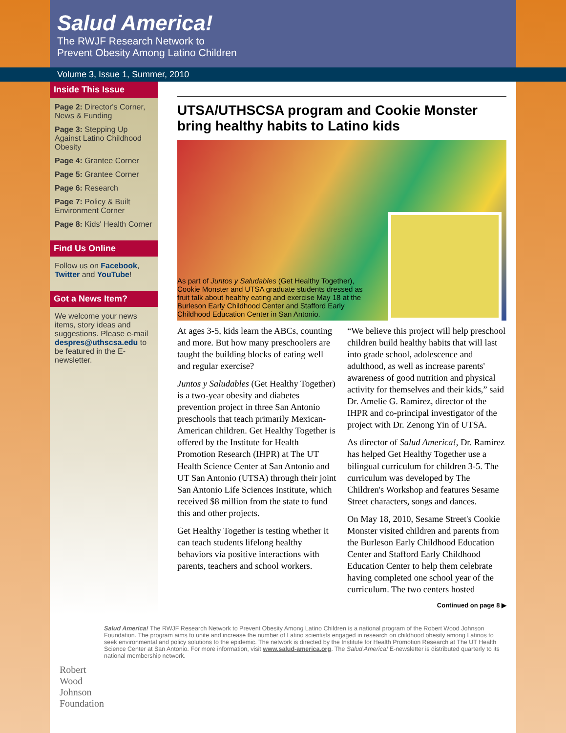Salud America!
The RWJF Research Network to
Prevent Obesity Among Latino Children
Volume 3, Issue 1, Summer, 2010
Inside This Issue
Page 2: Director's Corner, News & Funding
Page 3: Stepping Up Against Latino Childhood Obesity
Page 4: Grantee Corner
Page 5: Grantee Corner
Page 6: Research
Page 7: Policy & Built Environment Corner
Page 8: Kids' Health Corner
Find Us Online
Follow us on Facebook, Twitter and YouTube!
Got a News Item?
We welcome your news items, story ideas and suggestions. Please e-mail despres@uthscsa.edu to be featured in the E-newsletter.
UTSA/UTHSCSA program and Cookie Monster bring healthy habits to Latino kids
As part of Juntos y Saludables (Get Healthy Together), Cookie Monster and UTSA graduate students dressed as fruit talk about healthy eating and exercise May 18 at the Burleson Early Childhood Center and Stafford Early Childhood Education Center in San Antonio.
At ages 3-5, kids learn the ABCs, counting and more. But how many preschoolers are taught the building blocks of eating well and regular exercise?
Juntos y Saludables (Get Healthy Together) is a two-year obesity and diabetes prevention project in three San Antonio preschools that teach primarily Mexican-American children. Get Healthy Together is offered by the Institute for Health Promotion Research (IHPR) at The UT Health Science Center at San Antonio and UT San Antonio (UTSA) through their joint San Antonio Life Sciences Institute, which received $8 million from the state to fund this and other projects.
Get Healthy Together is testing whether it can teach students lifelong healthy behaviors via positive interactions with parents, teachers and school workers.
“We believe this project will help preschool children build healthy habits that will last into grade school, adolescence and adulthood, as well as increase parents' awareness of good nutrition and physical activity for themselves and their kids,” said Dr. Amelie G. Ramirez, director of the IHPR and co-principal investigator of the project with Dr. Zenong Yin of UTSA.
As director of Salud America!, Dr. Ramirez has helped Get Healthy Together use a bilingual curriculum for children 3-5. The curriculum was developed by The Children's Workshop and features Sesame Street characters, songs and dances.
On May 18, 2010, Sesame Street's Cookie Monster visited children and parents from the Burleson Early Childhood Education Center and Stafford Early Childhood Education Center to help them celebrate having completed one school year of the curriculum. The two centers hosted
Continued on page 8 ▶
Robert Wood Johnson Foundation
Salud America! The RWJF Research Network to Prevent Obesity Among Latino Children is a national program of the Robert Wood Johnson Foundation. The program aims to unite and increase the number of Latino scientists engaged in research on childhood obesity among Latinos to seek environmental and policy solutions to the epidemic. The network is directed by the Institute for Health Promotion Research at The UT Health Science Center at San Antonio. For more information, visit www.salud-america.org. The Salud America! E-newsletter is distributed quarterly to its national membership network.